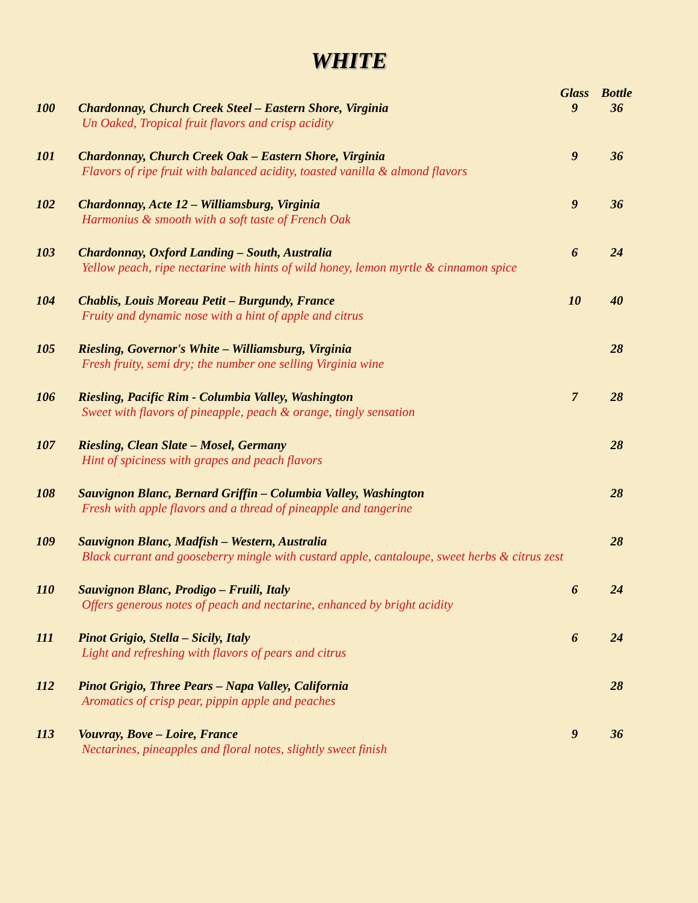WHITE
| | | Glass | Bottle |
| --- | --- | --- | --- |
| 100 | Chardonnay, Church Creek Steel – Eastern Shore, Virginia | 9 | 36 |
| | Un Oaked, Tropical fruit flavors and crisp acidity | | |
| 101 | Chardonnay, Church Creek Oak – Eastern Shore, Virginia | 9 | 36 |
| | Flavors of ripe fruit with balanced acidity, toasted vanilla & almond flavors | | |
| 102 | Chardonnay, Acte 12 – Williamsburg, Virginia | 9 | 36 |
| | Harmonius & smooth with a soft taste of French Oak | | |
| 103 | Chardonnay, Oxford Landing – South, Australia | 6 | 24 |
| | Yellow peach, ripe nectarine with hints of wild honey, lemon myrtle & cinnamon spice | | |
| 104 | Chablis, Louis Moreau Petit – Burgundy, France | 10 | 40 |
| | Fruity and dynamic nose with a hint of apple and citrus | | |
| 105 | Riesling, Governor's White – Williamsburg, Virginia | | 28 |
| | Fresh fruity, semi dry; the number one selling Virginia wine | | |
| 106 | Riesling, Pacific Rim - Columbia Valley, Washington | 7 | 28 |
| | Sweet with flavors of pineapple, peach & orange, tingly sensation | | |
| 107 | Riesling, Clean Slate – Mosel, Germany | | 28 |
| | Hint of spiciness with grapes and peach flavors | | |
| 108 | Sauvignon Blanc, Bernard Griffin – Columbia Valley, Washington | | 28 |
| | Fresh with apple flavors and a thread of pineapple and tangerine | | |
| 109 | Sauvignon Blanc, Madfish – Western, Australia | | 28 |
| | Black currant and gooseberry mingle with custard apple, cantaloupe, sweet herbs & citrus zest | | |
| 110 | Sauvignon Blanc, Prodigo – Fruili, Italy | 6 | 24 |
| | Offers generous notes of peach and nectarine, enhanced by bright acidity | | |
| 111 | Pinot Grigio, Stella – Sicily, Italy | 6 | 24 |
| | Light and refreshing with flavors of pears and citrus | | |
| 112 | Pinot Grigio, Three Pears – Napa Valley, California | | 28 |
| | Aromatics of crisp pear, pippin apple and peaches | | |
| 113 | Vouvray, Bove – Loire, France | 9 | 36 |
| | Nectarines, pineapples and floral notes, slightly sweet finish | | |